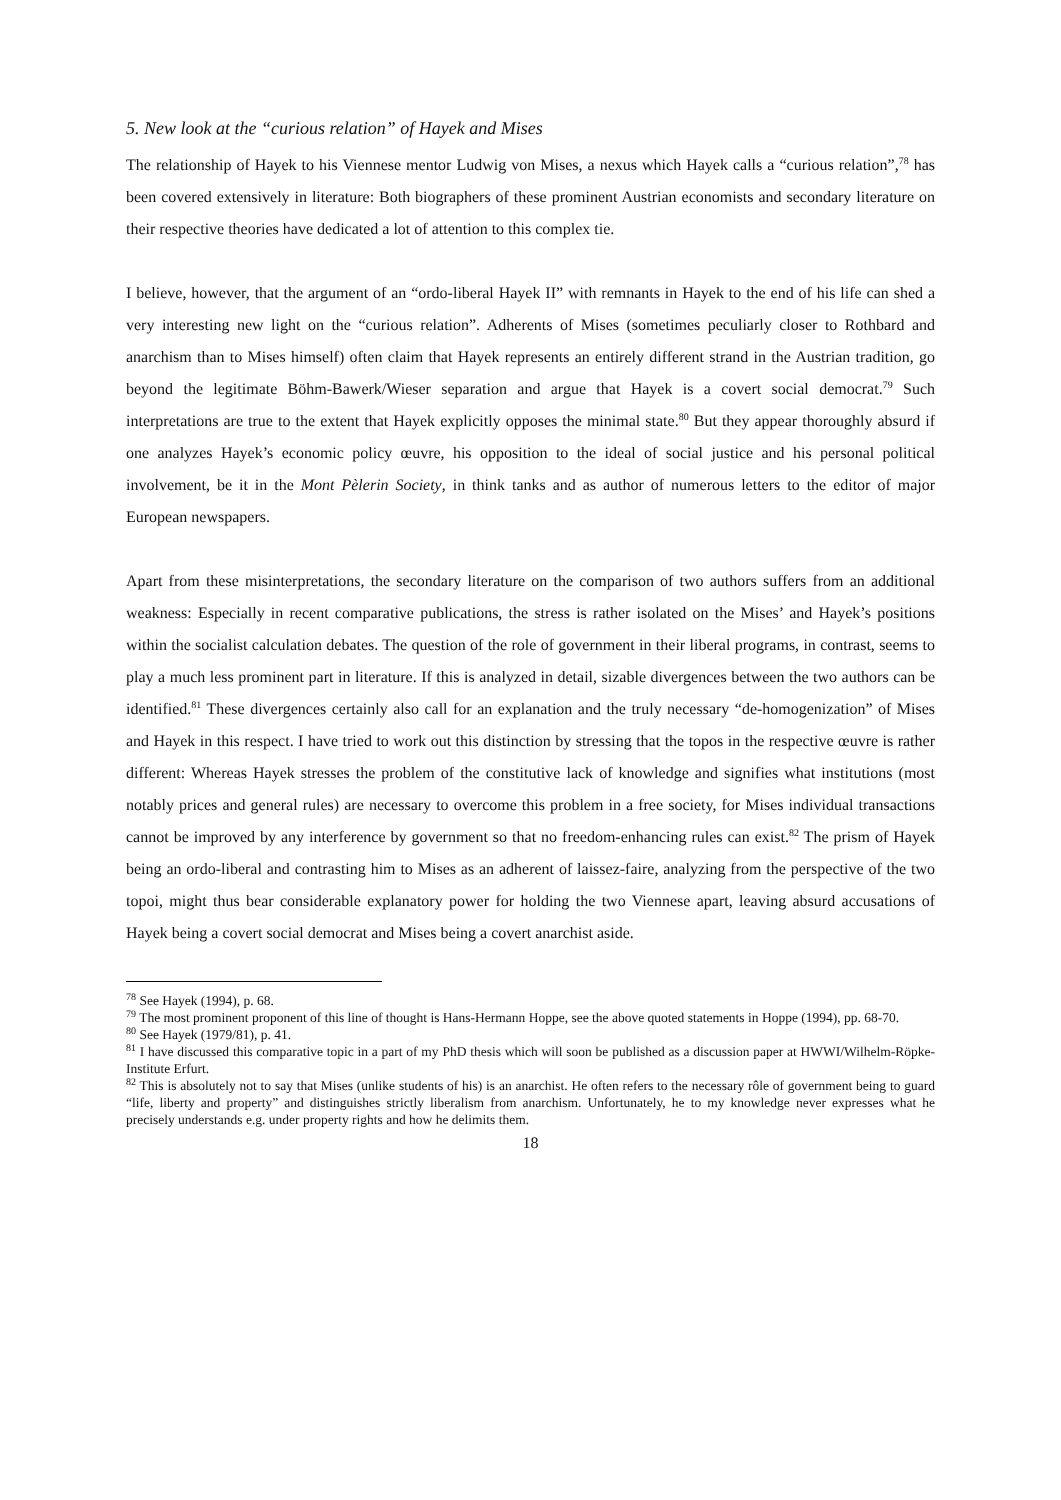5. New look at the “curious relation” of Hayek and Mises
The relationship of Hayek to his Viennese mentor Ludwig von Mises, a nexus which Hayek calls a “curious relation”,<sup>78</sup> has been covered extensively in literature: Both biographers of these prominent Austrian economists and secondary literature on their respective theories have dedicated a lot of attention to this complex tie.
I believe, however, that the argument of an “ordo-liberal Hayek II” with remnants in Hayek to the end of his life can shed a very interesting new light on the “curious relation”. Adherents of Mises (sometimes peculiarly closer to Rothbard and anarchism than to Mises himself) often claim that Hayek represents an entirely different strand in the Austrian tradition, go beyond the legitimate Böhm-Bawerk/Wieser separation and argue that Hayek is a covert social democrat.<sup>79</sup> Such interpretations are true to the extent that Hayek explicitly opposes the minimal state.<sup>80</sup> But they appear thoroughly absurd if one analyzes Hayek’s economic policy œuvre, his opposition to the ideal of social justice and his personal political involvement, be it in the Mont Pèlerin Society, in think tanks and as author of numerous letters to the editor of major European newspapers.
Apart from these misinterpretations, the secondary literature on the comparison of two authors suffers from an additional weakness: Especially in recent comparative publications, the stress is rather isolated on the Mises’ and Hayek’s positions within the socialist calculation debates. The question of the role of government in their liberal programs, in contrast, seems to play a much less prominent part in literature. If this is analyzed in detail, sizable divergences between the two authors can be identified.<sup>81</sup> These divergences certainly also call for an explanation and the truly necessary “de-homogenization” of Mises and Hayek in this respect. I have tried to work out this distinction by stressing that the topos in the respective œuvre is rather different: Whereas Hayek stresses the problem of the constitutive lack of knowledge and signifies what institutions (most notably prices and general rules) are necessary to overcome this problem in a free society, for Mises individual transactions cannot be improved by any interference by government so that no freedom-enhancing rules can exist.<sup>82</sup> The prism of Hayek being an ordo-liberal and contrasting him to Mises as an adherent of laissez-faire, analyzing from the perspective of the two topoi, might thus bear considerable explanatory power for holding the two Viennese apart, leaving absurd accusations of Hayek being a covert social democrat and Mises being a covert anarchist aside.
<sup>78</sup> See Hayek (1994), p. 68.
<sup>79</sup> The most prominent proponent of this line of thought is Hans-Hermann Hoppe, see the above quoted statements in Hoppe (1994), pp. 68-70.
<sup>80</sup> See Hayek (1979/81), p. 41.
<sup>81</sup> I have discussed this comparative topic in a part of my PhD thesis which will soon be published as a discussion paper at HWWI/Wilhelm-Röpke-Institute Erfurt.
<sup>82</sup> This is absolutely not to say that Mises (unlike students of his) is an anarchist. He often refers to the necessary rôle of government being to guard “life, liberty and property” and distinguishes strictly liberalism from anarchism. Unfortunately, he to my knowledge never expresses what he precisely understands e.g. under property rights and how he delimits them.
18